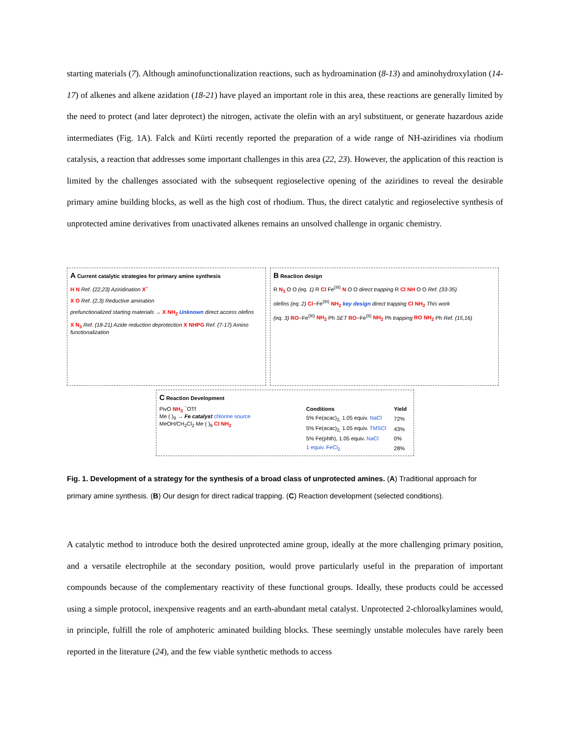starting materials (7). Although aminofunctionalization reactions, such as hydroamination (8-13) and aminohydroxylation (14-17) of alkenes and alkene azidation (18-21) have played an important role in this area, these reactions are generally limited by the need to protect (and later deprotect) the nitrogen, activate the olefin with an aryl substituent, or generate hazardous azide intermediates (Fig. 1A). Falck and Kürti recently reported the preparation of a wide range of NH-aziridines via rhodium catalysis, a reaction that addresses some important challenges in this area (22, 23). However, the application of this reaction is limited by the challenges associated with the subsequent regioselective opening of the aziridines to reveal the desirable primary amine building blocks, as well as the high cost of rhodium. Thus, the direct catalytic and regioselective synthesis of unprotected amine derivatives from unactivated alkenes remains an unsolved challenge in organic chemistry.
A Current catalytic strategies for primary amine synthesis
H N Ref. (22,23) Aziridination X<sup>−</sup>
X O Ref. (2,3) Reductive amination
prefunctionalized starting materials → X NH<sub>2</sub> Unknown direct access olefins
X N<sub>3</sub> Ref. (18-21) Azide reduction deprotection X NHPG Ref. (7-17) Amino functionalization
B Reaction design
R N<sub>3</sub> O O (eq. 1) R Cl Fe<sup>(III)</sup> N O O direct trapping R Cl NH O O Ref. (33-35)
olefins (eq. 2) Cl−Fe<sup>(III)</sup> NH<sub>2</sub> key design direct trapping Cl NH<sub>2</sub> This work
(eq. 3) RO−Fe<sup>(III)</sup> NH<sub>2</sub> Ph SET RO−Fe<sup>(II)</sup> NH<sub>2</sub> Ph trapping RO NH<sub>2</sub> Ph Ref. (15,16)
C Reaction Development
PivO NH<sub>3</sub> <sup>−</sup>OTf
Me ( )<sub>9</sub> → Fe catalyst chlorine source MeOH/CH<sub>2</sub>Cl<sub>2</sub> Me ( )<sub>9</sub> Cl NH<sub>2</sub>
| Conditions | Yield |
| --- | --- |
| 5% Fe(acac)<sub>2,</sub> 1.05 equiv. NaCl | 72% |
| 5% Fe(acac)<sub>2,</sub> 1.05 equiv. TMSCl | 43% |
| 5% Fe(phth), 1.05 equiv. NaCl | 0% |
| 1 equiv. FeCl<sub>2</sub> | 28% |
Fig. 1. Development of a strategy for the synthesis of a broad class of unprotected amines. (A) Traditional approach for primary amine synthesis. (B) Our design for direct radical trapping. (C) Reaction development (selected conditions).
A catalytic method to introduce both the desired unprotected amine group, ideally at the more challenging primary position, and a versatile electrophile at the secondary position, would prove particularly useful in the preparation of important compounds because of the complementary reactivity of these functional groups. Ideally, these products could be accessed using a simple protocol, inexpensive reagents and an earth-abundant metal catalyst. Unprotected 2-chloroalkylamines would, in principle, fulfill the role of amphoteric aminated building blocks. These seemingly unstable molecules have rarely been reported in the literature (24), and the few viable synthetic methods to access